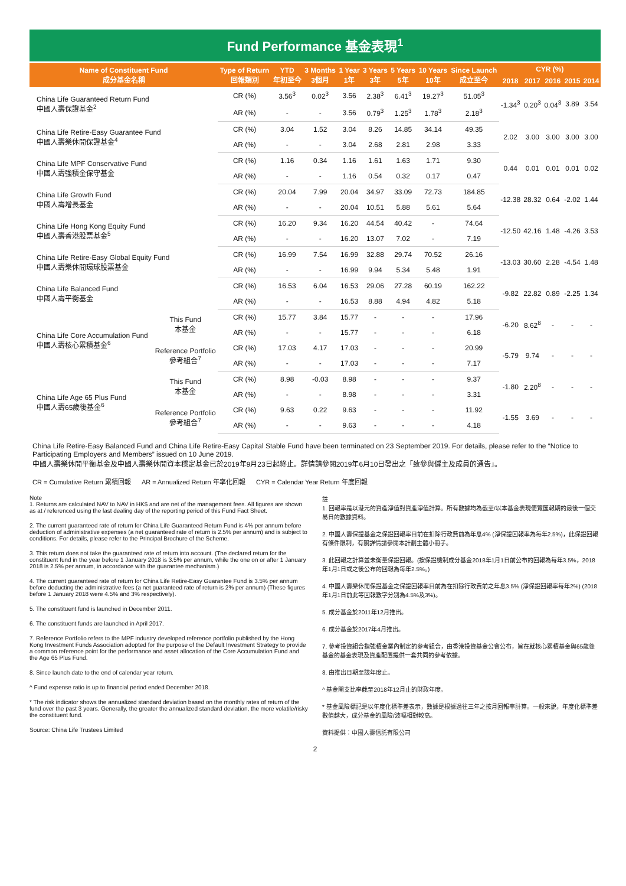Fund Performance 基金表現<sup>1</sup>
| Name of Constituent Fund 成分基金名稱 | | Type of Return 回報類別 | YTD 年初至今 | 3 Months 3個月 | 1 Year 1年 | 3 Years 3年 | 5 Years 5年 | 10 Years 10年 | Since Launch 成立至今 | CYR (%) | | | | |
| --- | --- | --- | --- | --- | --- | --- | --- | --- | --- | --- | --- | --- | --- | --- |
| | | | | | | | | | | 2018 | 2017 | 2016 | 2015 | 2014 |
| China Life Guaranteed Return Fund 中國人壽保證基金<sup>2</sup> | | CR (%) | 3.56<sup>3</sup> | 0.02<sup>3</sup> | 3.56 | 2.38<sup>3</sup> | 6.41<sup>3</sup> | 19.27<sup>3</sup> | 51.05<sup>3</sup> | -1.34<sup>3</sup> | 0.20<sup>3</sup> | 0.04<sup>3</sup> | 3.89 | 3.54 |
| | | AR (%) | - | - | 3.56 | 0.79<sup>3</sup> | 1.25<sup>3</sup> | 1.78<sup>3</sup> | 2.18<sup>3</sup> | | | | | |
| China Life Retire-Easy Guarantee Fund 中國人壽樂休閒保證基金<sup>4</sup> | | CR (%) | 3.04 | 1.52 | 3.04 | 8.26 | 14.85 | 34.14 | 49.35 | 2.02 | 3.00 | 3.00 | 3.00 | 3.00 |
| | | AR (%) | - | - | 3.04 | 2.68 | 2.81 | 2.98 | 3.33 | | | | | |
| China Life MPF Conservative Fund 中國人壽強積金保守基金 | | CR (%) | 1.16 | 0.34 | 1.16 | 1.61 | 1.63 | 1.71 | 9.30 | 0.44 | 0.01 | 0.01 | 0.01 | 0.02 |
| | | AR (%) | - | - | 1.16 | 0.54 | 0.32 | 0.17 | 0.47 | | | | | |
| China Life Growth Fund 中國人壽增長基金 | | CR (%) | 20.04 | 7.99 | 20.04 | 34.97 | 33.09 | 72.73 | 184.85 | -12.38 | 28.32 | 0.64 | -2.02 | 1.44 |
| | | AR (%) | - | - | 20.04 | 10.51 | 5.88 | 5.61 | 5.64 | | | | | |
| China Life Hong Kong Equity Fund 中國人壽香港股票基金<sup>5</sup> | | CR (%) | 16.20 | 9.34 | 16.20 | 44.54 | 40.42 | - | 74.64 | -12.50 | 42.16 | 1.48 | -4.26 | 3.53 |
| | | AR (%) | - | - | 16.20 | 13.07 | 7.02 | - | 7.19 | | | | | |
| China Life Retire-Easy Global Equity Fund 中國人壽樂休閒環球股票基金 | | CR (%) | 16.99 | 7.54 | 16.99 | 32.88 | 29.74 | 70.52 | 26.16 | -13.03 | 30.60 | 2.28 | -4.54 | 1.48 |
| | | AR (%) | - | - | 16.99 | 9.94 | 5.34 | 5.48 | 1.91 | | | | | |
| China Life Balanced Fund 中國人壽平衡基金 | | CR (%) | 16.53 | 6.04 | 16.53 | 29.06 | 27.28 | 60.19 | 162.22 | -9.82 | 22.82 | 0.89 | -2.25 | 1.34 |
| | | AR (%) | - | - | 16.53 | 8.88 | 4.94 | 4.82 | 5.18 | | | | | |
| China Life Core Accumulation Fund 中國人壽核心累積基金<sup>6</sup> | This Fund 本基金 | CR (%) | 15.77 | 3.84 | 15.77 | - | - | - | 17.96 | -6.20 | 8.62<sup>8</sup> | - | - | - |
| | | AR (%) | - | - | 15.77 | - | - | - | 6.18 | | | | | |
| | Reference Portfolio 參考組合<sup>7</sup> | CR (%) | 17.03 | 4.17 | 17.03 | - | - | - | 20.99 | -5.79 | 9.74 | - | - | - |
| | | AR (%) | - | - | 17.03 | - | - | - | 7.17 | | | | | |
| China Life Age 65 Plus Fund 中國人壽65歲後基金<sup>6</sup> | This Fund 本基金 | CR (%) | 8.98 | -0.03 | 8.98 | - | - | - | 9.37 | -1.80 | 2.20<sup>8</sup> | - | - | - |
| | | AR (%) | - | - | 8.98 | - | - | - | 3.31 | | | | | |
| | Reference Portfolio 參考組合<sup>7</sup> | CR (%) | 9.63 | 0.22 | 9.63 | - | - | - | 11.92 | -1.55 | 3.69 | - | - | - |
| | | AR (%) | - | - | 9.63 | - | - | - | 4.18 | | | | | |
China Life Retire-Easy Balanced Fund and China Life Retire-Easy Capital Stable Fund have been terminated on 23 September 2019. For details, please refer to the “Notice to Participating Employers and Members” issued on 10 June 2019.
中國人壽樂休閒平衡基金及中國人壽樂休閒資本穩定基金已於2019年9月23日起終止。詳情請參閱2019年6月10日發出之「致參與僱主及成員的通告」。
CR = Cumulative Return 累積回報 AR = Annualized Return 年率化回報 CYR = Calendar Year Return 年度回報
Note
1. Returns are calculated NAV to NAV in HK$ and are net of the management fees. All figures are shown as at / referenced using the last dealing day of the reporting period of this Fund Fact Sheet.
2. The current guaranteed rate of return for China Life Guaranteed Return Fund is 4% per annum before deduction of administrative expenses (a net guaranteed rate of return is 2.5% per annum) and is subject to conditions. For details, please refer to the Principal Brochure of the Scheme.
3. This return does not take the guaranteed rate of return into account. (The declared return for the constituent fund in the year before 1 January 2018 is 3.5% per annum, while the one on or after 1 January 2018 is 2.5% per annum, in accordance with the guarantee mechanism.)
4. The current guaranteed rate of return for China Life Retire-Easy Guarantee Fund is 3.5% per annum before deducting the administrative fees (a net guaranteed rate of return is 2% per annum) (These figures before 1 January 2018 were 4.5% and 3% respectively).
5. The constituent fund is launched in December 2011.
6. The constituent funds are launched in April 2017.
7. Reference Portfolio refers to the MPF industry developed reference portfolio published by the Hong Kong Investment Funds Association adopted for the purpose of the Default Investment Strategy to provide a common reference point for the performance and asset allocation of the Core Accumulation Fund and the Age 65 Plus Fund.
8. Since launch date to the end of calendar year return.
^ Fund expense ratio is up to financial period ended December 2018.
* The risk indicator shows the annualized standard deviation based on the monthly rates of return of the fund over the past 3 years. Generally, the greater the annualized standard deviation, the more volatile/risky the constituent fund.
Source: China Life Trustees Limited
註
1. 回報率是以港元的資產淨值對資產淨值計算。所有數據均為截至/以本基金表現便覽匯報期的最後一個交易日的數據資料。
2. 中國人壽保證基金之保證回報率目前在扣除行政費前為年息4% (淨保證回報率為每年2.5%)，此保證回報有條件限制，有關詳情請參閱本計劃主體小冊子。
3. 此回報之計算並未衡量保證回報。(按保證機制成分基金2018年1月1日前公布的回報為每年3.5%，2018年1月1日或之後公布的回報為每年2.5%。)
4. 中國人壽樂休閒保證基金之保證回報率目前為在扣除行政費前之年息3.5% (淨保證回報率每年2%) (2018年1月1日前此等回報數字分別為4.5%及3%)。
5. 成分基金於2011年12月推出。
6. 成分基金於2017年4月推出。
7. 參考投資組合指強積金業內制定的參考組合，由香港投資基金公會公布，旨在就核心累積基金與65歲後基金的基金表現及資產配置提供一套共同的參考依據。
8. 由推出日期至該年度止。
^ 基金開支比率截至2018年12月止的財政年度。
* 基金風險標記是以年度化標準差表示，數據是根據過往三年之按月回報率計算。一般來說，年度化標準差數值越大，成分基金的風險/波幅相對較高。
資料提供：中國人壽信託有限公司
2